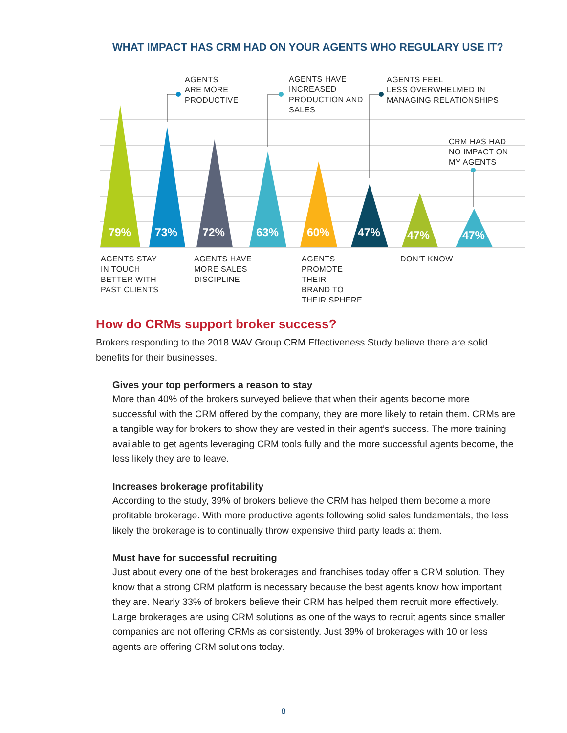WHAT IMPACT HAS CRM HAD ON YOUR AGENTS WHO REGULARY USE IT?
79% 73% 72% 63% 60% 47% 47% 47%
AGENTS
ARE MORE
PRODUCTIVE
AGENTS HAVE
INCREASED
PRODUCTION AND
SALES
AGENTS FEEL
LESS OVERWHELMED IN
MANAGING RELATIONSHIPS
CRM HAS HAD
NO IMPACT ON
MY AGENTS
AGENTS STAY
IN TOUCH
BETTER WITH
PAST CLIENTS
AGENTS HAVE
MORE SALES
DISCIPLINE
AGENTS
PROMOTE
THEIR
BRAND TO
THEIR SPHERE
DON’T KNOW
How do CRMs support broker success?
Brokers responding to the 2018 WAV Group CRM Effectiveness Study believe there are solid benefits for their businesses.
Gives your top performers a reason to stay
More than 40% of the brokers surveyed believe that when their agents become more successful with the CRM offered by the company, they are more likely to retain them. CRMs are a tangible way for brokers to show they are vested in their agent’s success. The more training available to get agents leveraging CRM tools fully and the more successful agents become, the less likely they are to leave.
Increases brokerage profitability
According to the study, 39% of brokers believe the CRM has helped them become a more profitable brokerage. With more productive agents following solid sales fundamentals, the less likely the brokerage is to continually throw expensive third party leads at them.
Must have for successful recruiting
Just about every one of the best brokerages and franchises today offer a CRM solution. They know that a strong CRM platform is necessary because the best agents know how important they are. Nearly 33% of brokers believe their CRM has helped them recruit more effectively. Large brokerages are using CRM solutions as one of the ways to recruit agents since smaller companies are not offering CRMs as consistently. Just 39% of brokerages with 10 or less agents are offering CRM solutions today.
8